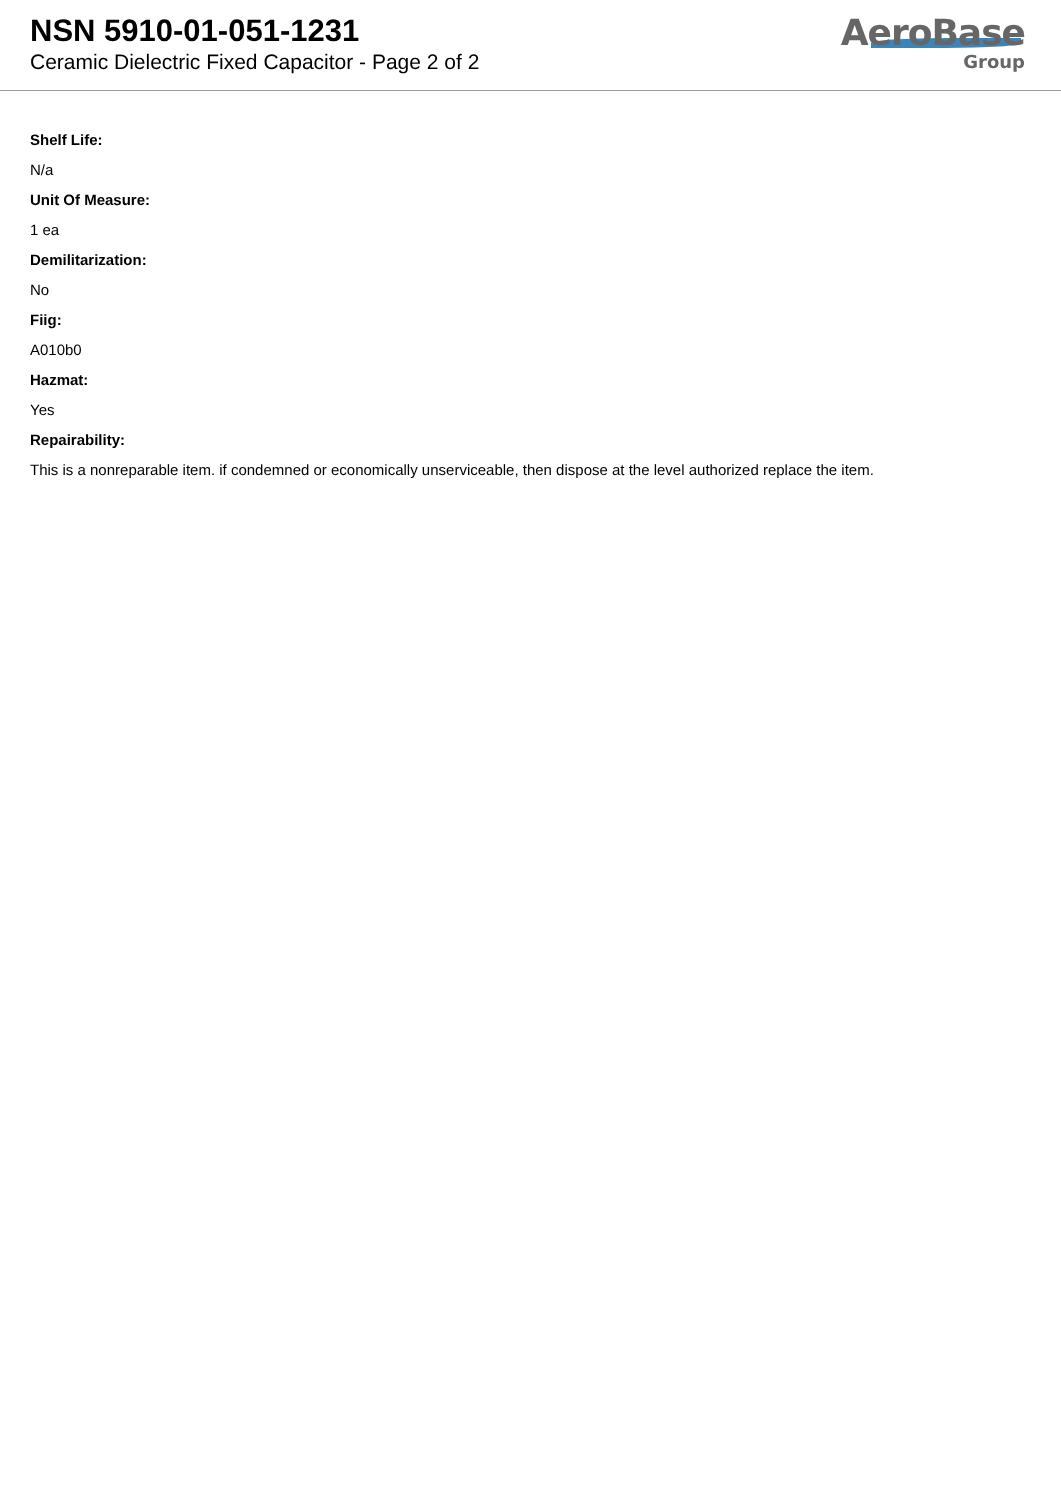NSN 5910-01-051-1231
Ceramic Dielectric Fixed Capacitor - Page 2 of 2
AeroBase
Group
Shelf Life:
N/a
Unit Of Measure:
1 ea
Demilitarization:
No
Fiig:
A010b0
Hazmat:
Yes
Repairability:
This is a nonreparable item. if condemned or economically unserviceable, then dispose at the level authorized replace the item.